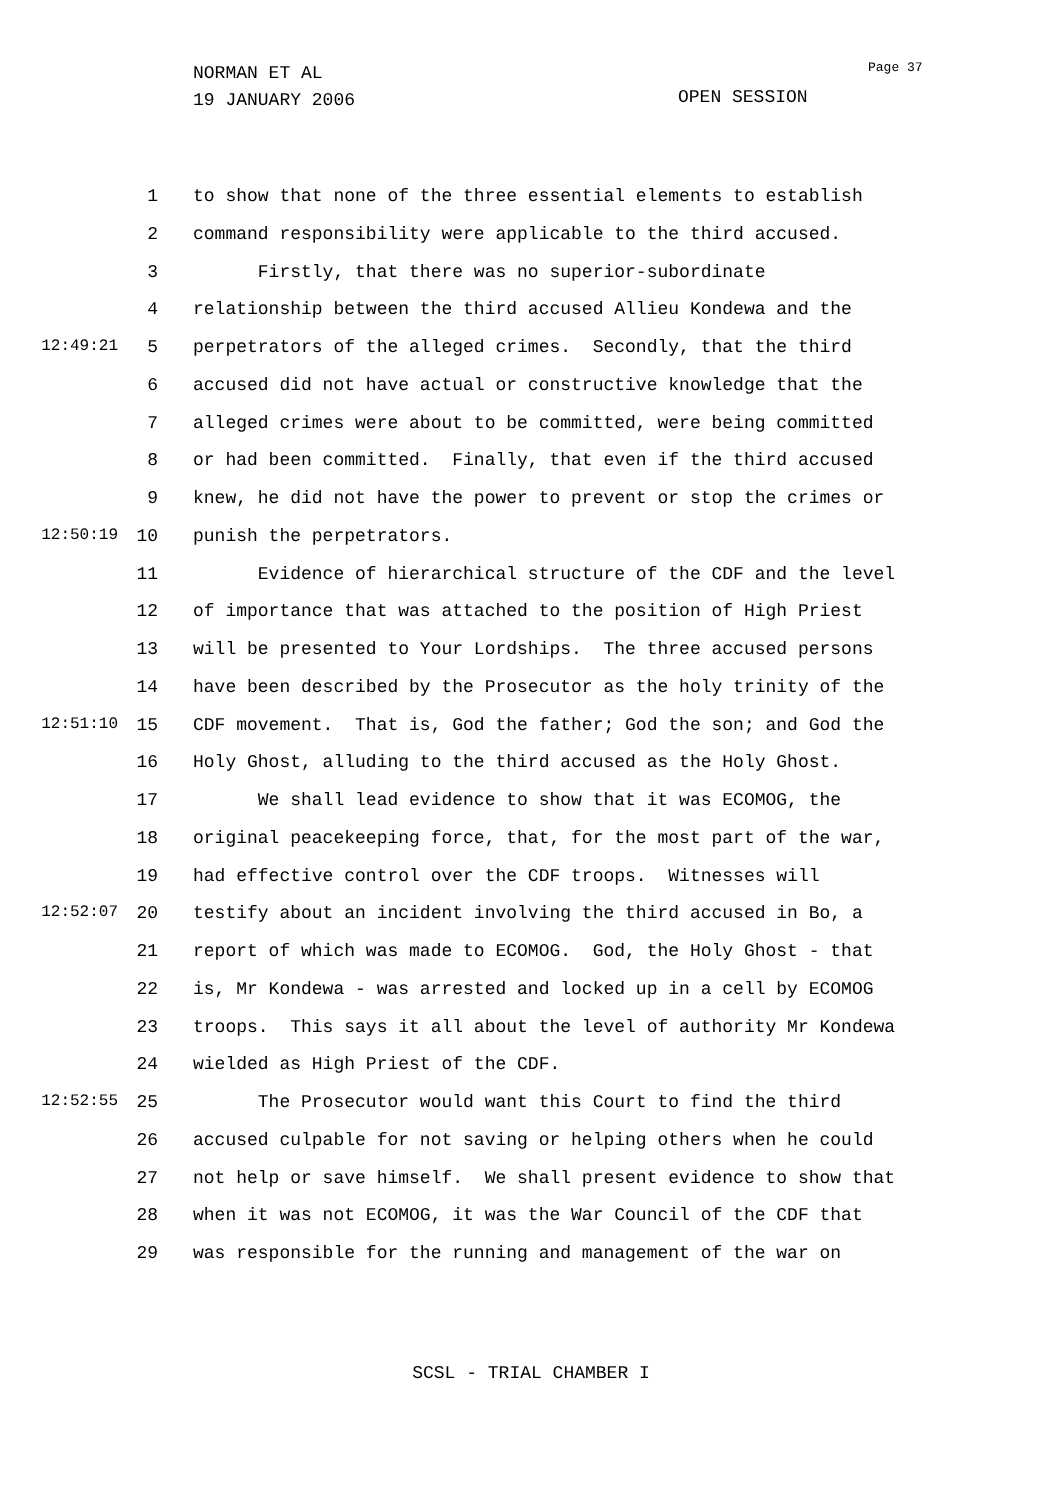NORMAN ET AL
19 JANUARY 2006
Page 37
OPEN SESSION
1 to show that none of the three essential elements to establish
2 command responsibility were applicable to the third accused.
3 Firstly, that there was no superior-subordinate
4 relationship between the third accused Allieu Kondewa and the
12:49:21 5 perpetrators of the alleged crimes. Secondly, that the third
6 accused did not have actual or constructive knowledge that the
7 alleged crimes were about to be committed, were being committed
8 or had been committed. Finally, that even if the third accused
9 knew, he did not have the power to prevent or stop the crimes or
12:50:19 10 punish the perpetrators.
11 Evidence of hierarchical structure of the CDF and the level
12 of importance that was attached to the position of High Priest
13 will be presented to Your Lordships. The three accused persons
14 have been described by the Prosecutor as the holy trinity of the
12:51:10 15 CDF movement. That is, God the father; God the son; and God the
16 Holy Ghost, alluding to the third accused as the Holy Ghost.
17 We shall lead evidence to show that it was ECOMOG, the
18 original peacekeeping force, that, for the most part of the war,
19 had effective control over the CDF troops. Witnesses will
12:52:07 20 testify about an incident involving the third accused in Bo, a
21 report of which was made to ECOMOG. God, the Holy Ghost - that
22 is, Mr Kondewa - was arrested and locked up in a cell by ECOMOG
23 troops. This says it all about the level of authority Mr Kondewa
24 wielded as High Priest of the CDF.
12:52:55 25 The Prosecutor would want this Court to find the third
26 accused culpable for not saving or helping others when he could
27 not help or save himself. We shall present evidence to show that
28 when it was not ECOMOG, it was the War Council of the CDF that
29 was responsible for the running and management of the war on
SCSL - TRIAL CHAMBER I